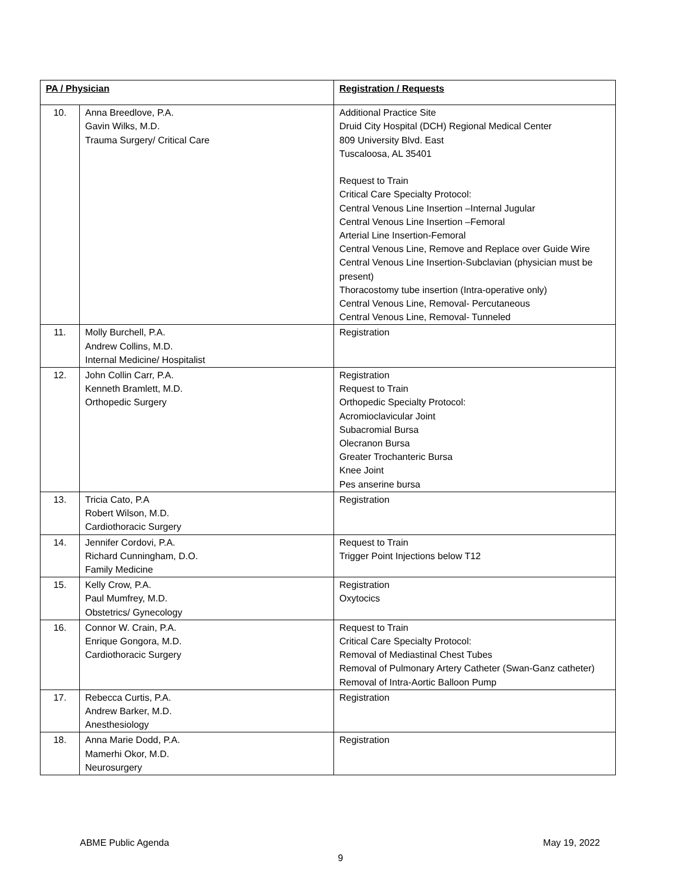| PA / Physician | | Registration / Requests |
| --- | --- | --- |
| 10. | Anna Breedlove, P.A. Gavin Wilks, M.D. Trauma Surgery/ Critical Care | Additional Practice Site Druid City Hospital (DCH) Regional Medical Center 809 University Blvd. East Tuscaloosa, AL 35401 Request to Train Critical Care Specialty Protocol: Central Venous Line Insertion –Internal Jugular Central Venous Line Insertion –Femoral Arterial Line Insertion-Femoral Central Venous Line, Remove and Replace over Guide Wire Central Venous Line Insertion-Subclavian (physician must be present) Thoracostomy tube insertion (Intra-operative only) Central Venous Line, Removal- Percutaneous Central Venous Line, Removal- Tunneled |
| 11. | Molly Burchell, P.A. Andrew Collins, M.D. Internal Medicine/ Hospitalist | Registration |
| 12. | John Collin Carr, P.A. Kenneth Bramlett, M.D. Orthopedic Surgery | Registration Request to Train Orthopedic Specialty Protocol: Acromioclavicular Joint Subacromial Bursa Olecranon Bursa Greater Trochanteric Bursa Knee Joint Pes anserine bursa |
| 13. | Tricia Cato, P.A Robert Wilson, M.D. Cardiothoracic Surgery | Registration |
| 14. | Jennifer Cordovi, P.A. Richard Cunningham, D.O. Family Medicine | Request to Train Trigger Point Injections below T12 |
| 15. | Kelly Crow, P.A. Paul Mumfrey, M.D. Obstetrics/ Gynecology | Registration Oxytocics |
| 16. | Connor W. Crain, P.A. Enrique Gongora, M.D. Cardiothoracic Surgery | Request to Train Critical Care Specialty Protocol: Removal of Mediastinal Chest Tubes Removal of Pulmonary Artery Catheter (Swan-Ganz catheter) Removal of Intra-Aortic Balloon Pump |
| 17. | Rebecca Curtis, P.A. Andrew Barker, M.D. Anesthesiology | Registration |
| 18. | Anna Marie Dodd, P.A. Mamerhi Okor, M.D. Neurosurgery | Registration |
ABME Public Agenda May 19, 2022
9